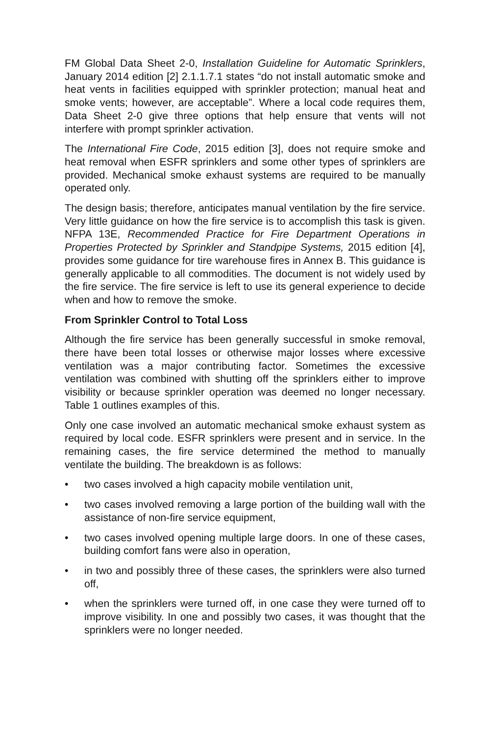FM Global Data Sheet 2-0, Installation Guideline for Automatic Sprinklers, January 2014 edition [2] 2.1.1.7.1 states “do not install automatic smoke and heat vents in facilities equipped with sprinkler protection; manual heat and smoke vents; however, are acceptable”. Where a local code requires them, Data Sheet 2-0 give three options that help ensure that vents will not interfere with prompt sprinkler activation.
The International Fire Code, 2015 edition [3], does not require smoke and heat removal when ESFR sprinklers and some other types of sprinklers are provided. Mechanical smoke exhaust systems are required to be manually operated only.
The design basis; therefore, anticipates manual ventilation by the fire service. Very little guidance on how the fire service is to accomplish this task is given. NFPA 13E, Recommended Practice for Fire Department Operations in Properties Protected by Sprinkler and Standpipe Systems, 2015 edition [4], provides some guidance for tire warehouse fires in Annex B. This guidance is generally applicable to all commodities. The document is not widely used by the fire service. The fire service is left to use its general experience to decide when and how to remove the smoke.
From Sprinkler Control to Total Loss
Although the fire service has been generally successful in smoke removal, there have been total losses or otherwise major losses where excessive ventilation was a major contributing factor. Sometimes the excessive ventilation was combined with shutting off the sprinklers either to improve visibility or because sprinkler operation was deemed no longer necessary. Table 1 outlines examples of this.
Only one case involved an automatic mechanical smoke exhaust system as required by local code. ESFR sprinklers were present and in service. In the remaining cases, the fire service determined the method to manually ventilate the building. The breakdown is as follows:
• two cases involved a high capacity mobile ventilation unit,
• two cases involved removing a large portion of the building wall with the assistance of non-fire service equipment,
• two cases involved opening multiple large doors. In one of these cases, building comfort fans were also in operation,
• in two and possibly three of these cases, the sprinklers were also turned off,
• when the sprinklers were turned off, in one case they were turned off to improve visibility. In one and possibly two cases, it was thought that the sprinklers were no longer needed.